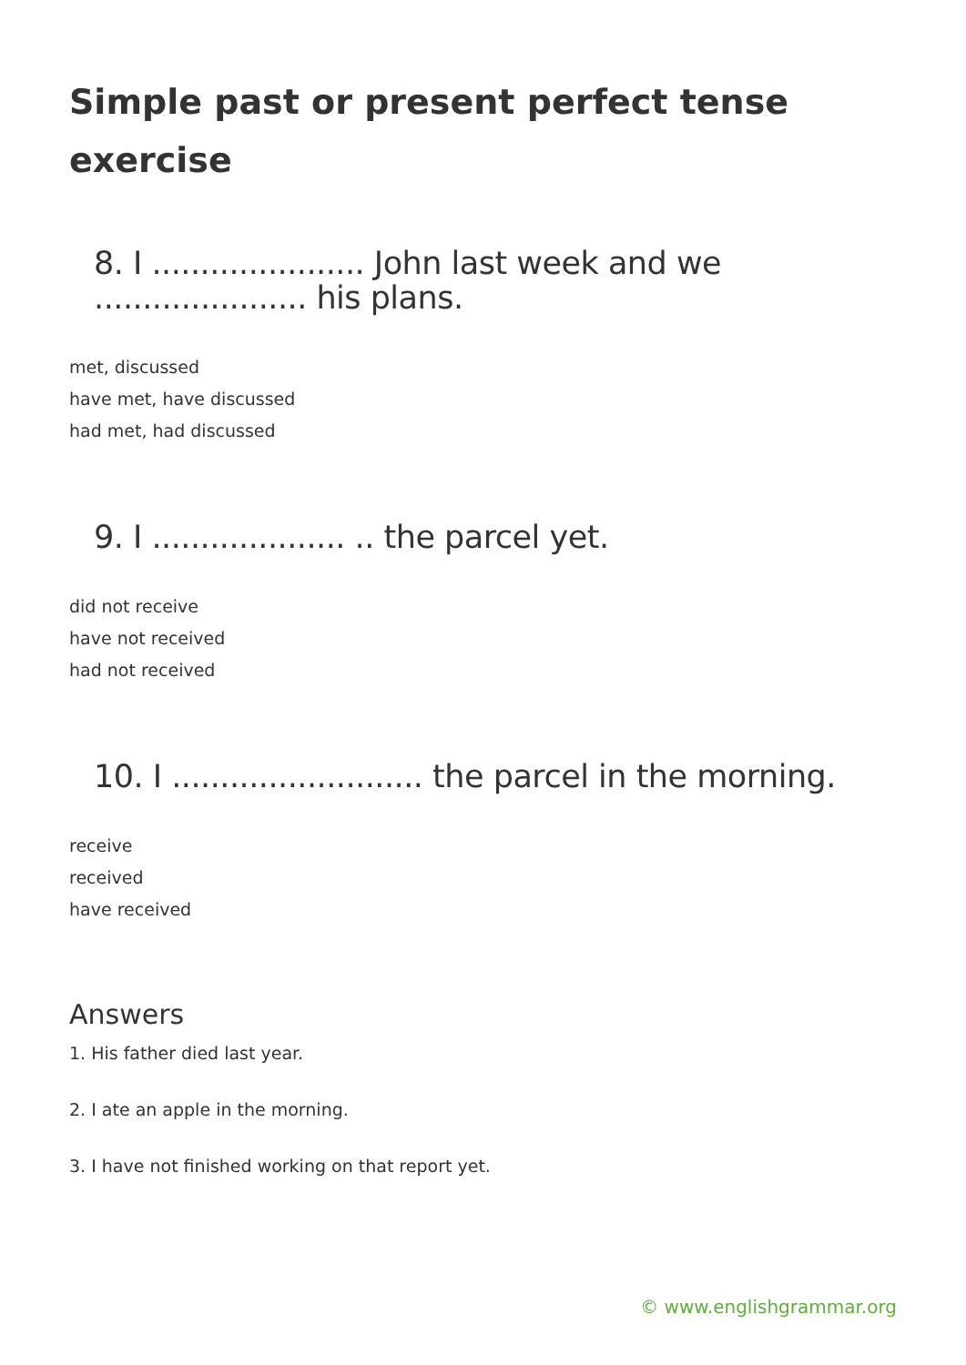Simple past or present perfect tense exercise
8. I ...................... John last week and we ...................... his plans.
met, discussed
have met, have discussed
had met, had discussed
9. I .................... .. the parcel yet.
did not receive
have not received
had not received
10. I .......................... the parcel in the morning.
receive
received
have received
Answers
1. His father died last year.
2. I ate an apple in the morning.
3. I have not finished working on that report yet.
© www.englishgrammar.org